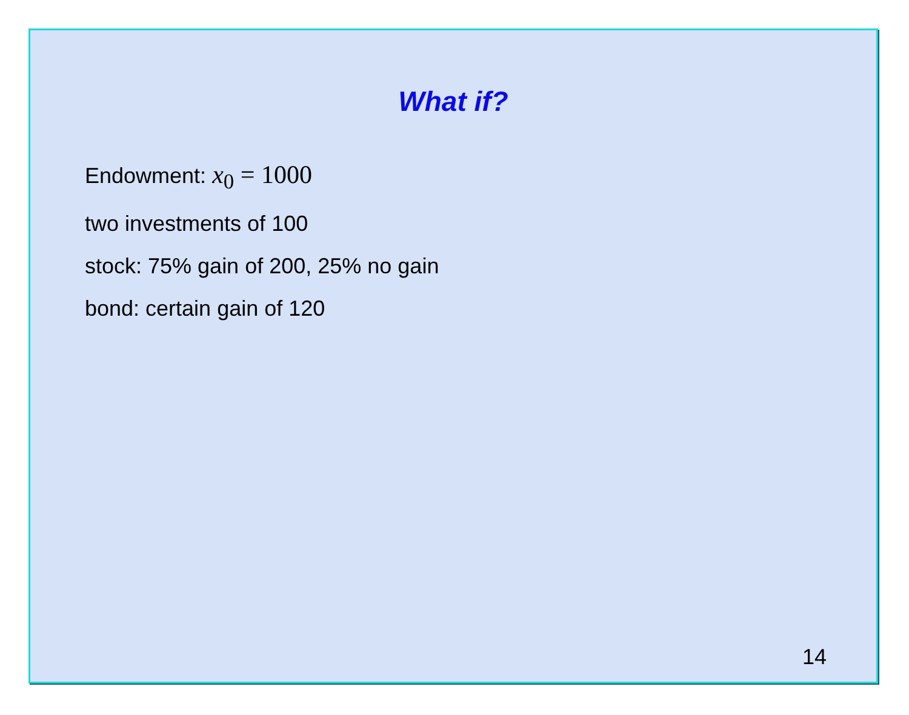What if?
Endowment: x<sub>0</sub> = 1000
two investments of 100
stock: 75% gain of 200, 25% no gain
bond: certain gain of 120
14